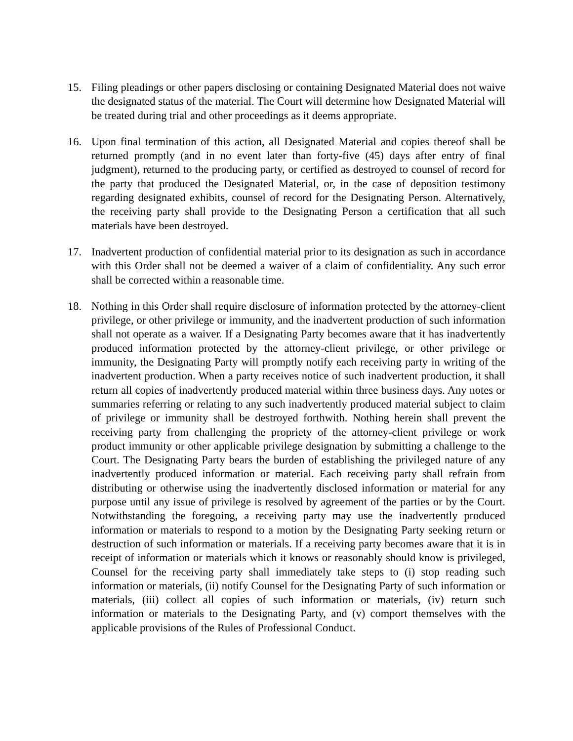15. Filing pleadings or other papers disclosing or containing Designated Material does not waive the designated status of the material. The Court will determine how Designated Material will be treated during trial and other proceedings as it deems appropriate.
16. Upon final termination of this action, all Designated Material and copies thereof shall be returned promptly (and in no event later than forty-five (45) days after entry of final judgment), returned to the producing party, or certified as destroyed to counsel of record for the party that produced the Designated Material, or, in the case of deposition testimony regarding designated exhibits, counsel of record for the Designating Person. Alternatively, the receiving party shall provide to the Designating Person a certification that all such materials have been destroyed.
17. Inadvertent production of confidential material prior to its designation as such in accordance with this Order shall not be deemed a waiver of a claim of confidentiality. Any such error shall be corrected within a reasonable time.
18. Nothing in this Order shall require disclosure of information protected by the attorney-client privilege, or other privilege or immunity, and the inadvertent production of such information shall not operate as a waiver. If a Designating Party becomes aware that it has inadvertently produced information protected by the attorney-client privilege, or other privilege or immunity, the Designating Party will promptly notify each receiving party in writing of the inadvertent production. When a party receives notice of such inadvertent production, it shall return all copies of inadvertently produced material within three business days. Any notes or summaries referring or relating to any such inadvertently produced material subject to claim of privilege or immunity shall be destroyed forthwith. Nothing herein shall prevent the receiving party from challenging the propriety of the attorney-client privilege or work product immunity or other applicable privilege designation by submitting a challenge to the Court. The Designating Party bears the burden of establishing the privileged nature of any inadvertently produced information or material. Each receiving party shall refrain from distributing or otherwise using the inadvertently disclosed information or material for any purpose until any issue of privilege is resolved by agreement of the parties or by the Court. Notwithstanding the foregoing, a receiving party may use the inadvertently produced information or materials to respond to a motion by the Designating Party seeking return or destruction of such information or materials. If a receiving party becomes aware that it is in receipt of information or materials which it knows or reasonably should know is privileged, Counsel for the receiving party shall immediately take steps to (i) stop reading such information or materials, (ii) notify Counsel for the Designating Party of such information or materials, (iii) collect all copies of such information or materials, (iv) return such information or materials to the Designating Party, and (v) comport themselves with the applicable provisions of the Rules of Professional Conduct.